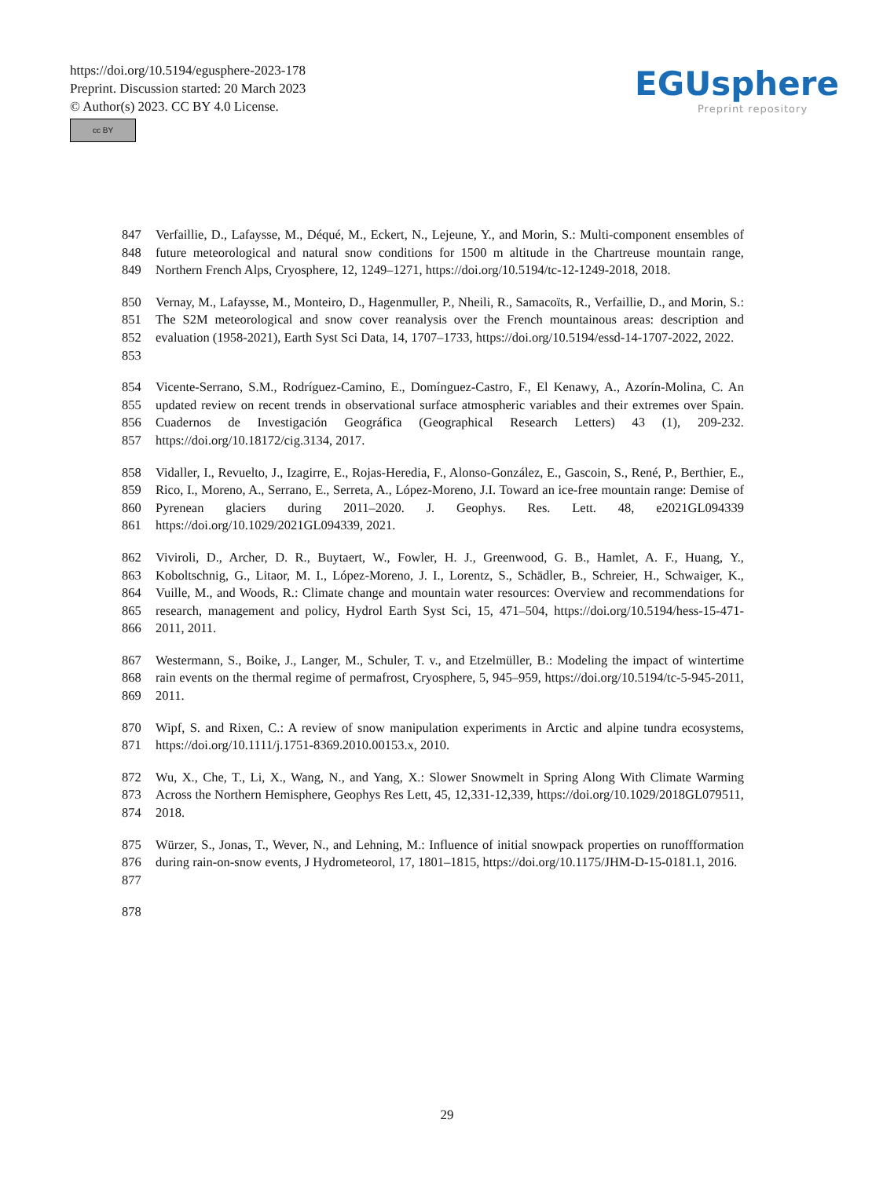https://doi.org/10.5194/egusphere-2023-178
Preprint. Discussion started: 20 March 2023
© Author(s) 2023. CC BY 4.0 License.
cc BY
EGUsphere
Preprint repository
847
848
849
Verfaillie, D., Lafaysse, M., Déqué, M., Eckert, N., Lejeune, Y., and Morin, S.: Multi-component ensembles of future meteorological and natural snow conditions for 1500 m altitude in the Chartreuse mountain range, Northern French Alps, Cryosphere, 12, 1249–1271, https://doi.org/10.5194/tc-12-1249-2018, 2018.
850
851
852
853
Vernay, M., Lafaysse, M., Monteiro, D., Hagenmuller, P., Nheili, R., Samacoïts, R., Verfaillie, D., and Morin, S.: The S2M meteorological and snow cover reanalysis over the French mountainous areas: description and evaluation (1958-2021), Earth Syst Sci Data, 14, 1707–1733, https://doi.org/10.5194/essd-14-1707-2022, 2022.
854
855
856
857
Vicente-Serrano, S.M., Rodríguez-Camino, E., Domínguez-Castro, F., El Kenawy, A., Azorín-Molina, C. An updated review on recent trends in observational surface atmospheric variables and their extremes over Spain. Cuadernos de Investigación Geográfica (Geographical Research Letters) 43 (1), 209-232. https://doi.org/10.18172/cig.3134, 2017.
858
859
860
861
Vidaller, I., Revuelto, J., Izagirre, E., Rojas-Heredia, F., Alonso-González, E., Gascoin, S., René, P., Berthier, E., Rico, I., Moreno, A., Serrano, E., Serreta, A., López-Moreno, J.I. Toward an ice-free mountain range: Demise of Pyrenean glaciers during 2011–2020. J. Geophys. Res. Lett. 48, e2021GL094339 https://doi.org/10.1029/2021GL094339, 2021.
862
863
864
865
866
Viviroli, D., Archer, D. R., Buytaert, W., Fowler, H. J., Greenwood, G. B., Hamlet, A. F., Huang, Y., Koboltschnig, G., Litaor, M. I., López-Moreno, J. I., Lorentz, S., Schädler, B., Schreier, H., Schwaiger, K., Vuille, M., and Woods, R.: Climate change and mountain water resources: Overview and recommendations for research, management and policy, Hydrol Earth Syst Sci, 15, 471–504, https://doi.org/10.5194/hess-15-471-2011, 2011.
867
868
869
Westermann, S., Boike, J., Langer, M., Schuler, T. v., and Etzelmüller, B.: Modeling the impact of wintertime rain events on the thermal regime of permafrost, Cryosphere, 5, 945–959, https://doi.org/10.5194/tc-5-945-2011, 2011.
870
871
Wipf, S. and Rixen, C.: A review of snow manipulation experiments in Arctic and alpine tundra ecosystems, https://doi.org/10.1111/j.1751-8369.2010.00153.x, 2010.
872
873
874
Wu, X., Che, T., Li, X., Wang, N., and Yang, X.: Slower Snowmelt in Spring Along With Climate Warming Across the Northern Hemisphere, Geophys Res Lett, 45, 12,331-12,339, https://doi.org/10.1029/2018GL079511, 2018.
875
876
877
Würzer, S., Jonas, T., Wever, N., and Lehning, M.: Influence of initial snowpack properties on runoffformation during rain-on-snow events, J Hydrometeorol, 17, 1801–1815, https://doi.org/10.1175/JHM-D-15-0181.1, 2016.
878
29